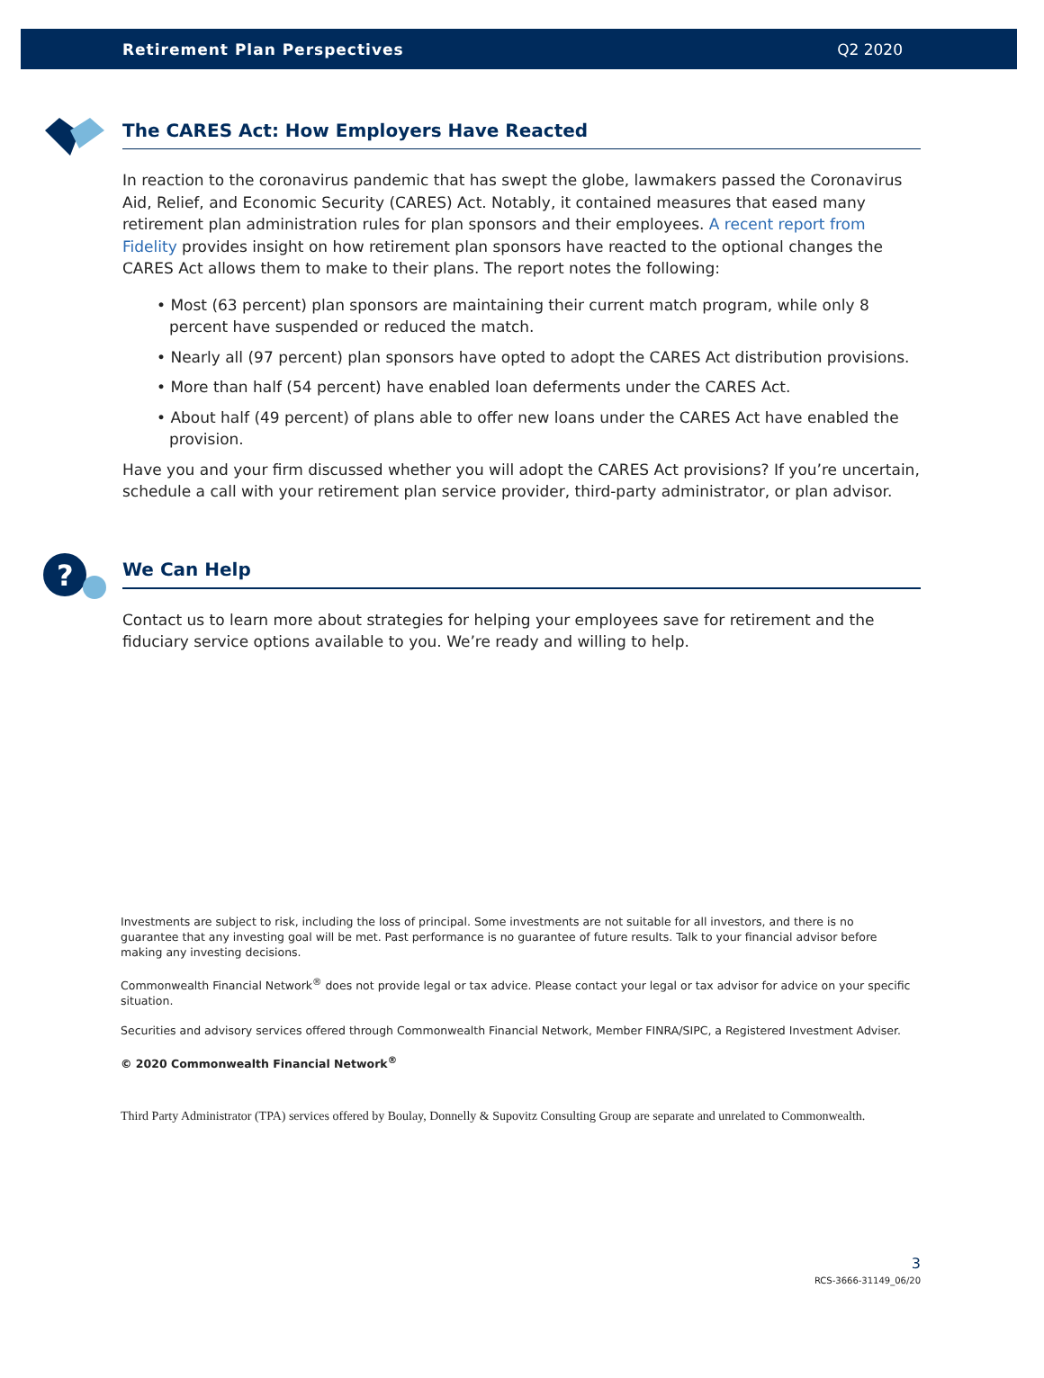Retirement Plan Perspectives Q2 2020
The CARES Act: How Employers Have Reacted
In reaction to the coronavirus pandemic that has swept the globe, lawmakers passed the Coronavirus Aid, Relief, and Economic Security (CARES) Act. Notably, it contained measures that eased many retirement plan administration rules for plan sponsors and their employees. A recent report from Fidelity provides insight on how retirement plan sponsors have reacted to the optional changes the CARES Act allows them to make to their plans. The report notes the following:
• Most (63 percent) plan sponsors are maintaining their current match program, while only 8 percent have suspended or reduced the match.
• Nearly all (97 percent) plan sponsors have opted to adopt the CARES Act distribution provisions.
• More than half (54 percent) have enabled loan deferments under the CARES Act.
• About half (49 percent) of plans able to offer new loans under the CARES Act have enabled the provision.
Have you and your firm discussed whether you will adopt the CARES Act provisions? If you’re uncertain, schedule a call with your retirement plan service provider, third-party administrator, or plan advisor.
?
We Can Help
Contact us to learn more about strategies for helping your employees save for retirement and the fiduciary service options available to you. We’re ready and willing to help.
Investments are subject to risk, including the loss of principal. Some investments are not suitable for all investors, and there is no guarantee that any investing goal will be met. Past performance is no guarantee of future results. Talk to your financial advisor before making any investing decisions.
Commonwealth Financial Network<sup>®</sup> does not provide legal or tax advice. Please contact your legal or tax advisor for advice on your specific situation.
Securities and advisory services offered through Commonwealth Financial Network, Member FINRA/SIPC, a Registered Investment Adviser.
© 2020 Commonwealth Financial Network<sup>®</sup>
Third Party Administrator (TPA) services offered by Boulay, Donnelly & Supovitz Consulting Group are separate and unrelated to Commonwealth.
3
RCS-3666-31149_06/20